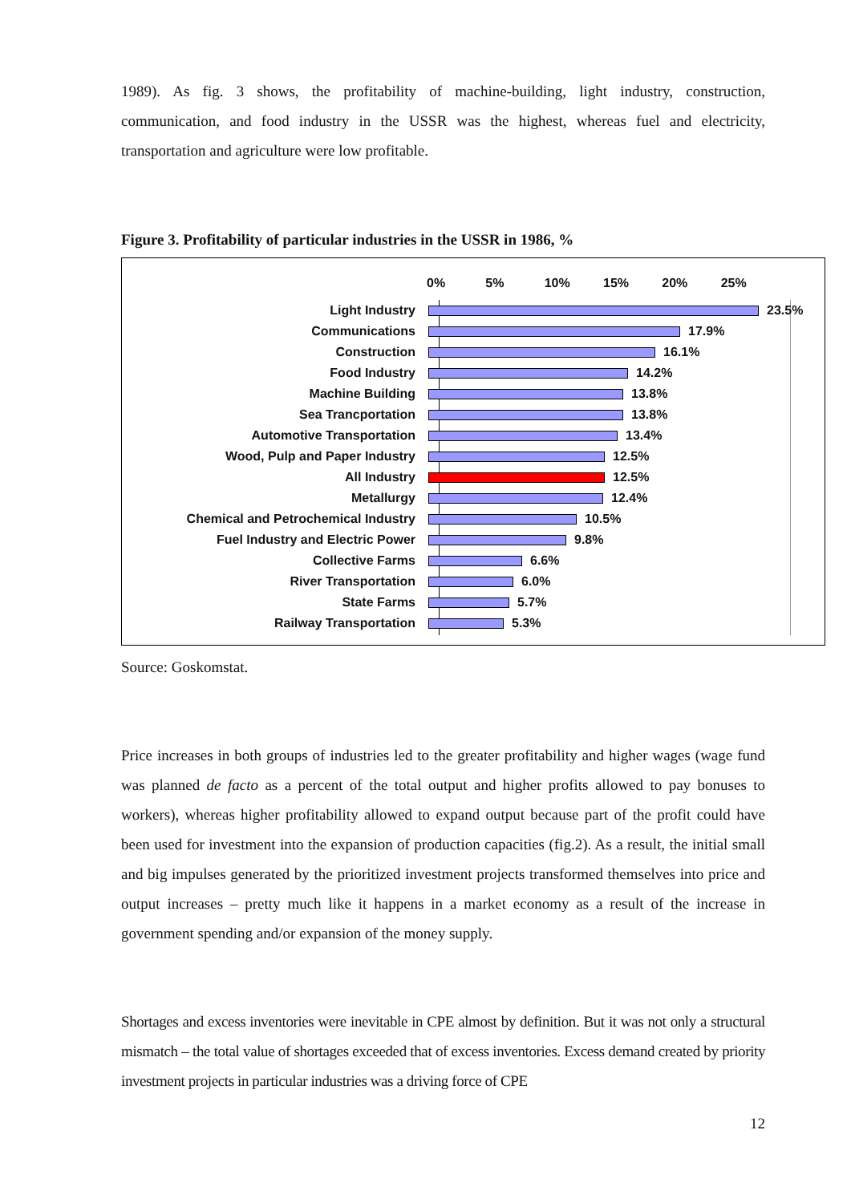1989). As fig. 3 shows, the profitability of machine-building, light industry, construction, communication, and food industry in the USSR was the highest, whereas fuel and electricity, transportation and agriculture were low profitable.
Figure 3. Profitability of particular industries in the USSR in 1986, %
0% 5% 10% 15% 20% 25%
Light Industry 23.5%
Communications 17.9%
Construction 16.1%
Food Industry 14.2%
Machine Building 13.8%
Sea Trancportation 13.8%
Automotive Transportation 13.4%
Wood, Pulp and Paper Industry 12.5%
All Industry 12.5%
Metallurgy 12.4%
Chemical and Petrochemical Industry 10.5%
Fuel Industry and Electric Power 9.8%
Collective Farms 6.6%
River Transportation 6.0%
State Farms 5.7%
Railway Transportation 5.3%
Source: Goskomstat.
Price increases in both groups of industries led to the greater profitability and higher wages (wage fund was planned de facto as a percent of the total output and higher profits allowed to pay bonuses to workers), whereas higher profitability allowed to expand output because part of the profit could have been used for investment into the expansion of production capacities (fig.2). As a result, the initial small and big impulses generated by the prioritized investment projects transformed themselves into price and output increases – pretty much like it happens in a market economy as a result of the increase in government spending and/or expansion of the money supply.
Shortages and excess inventories were inevitable in CPE almost by definition. But it was not only a structural mismatch – the total value of shortages exceeded that of excess inventories. Excess demand created by priority investment projects in particular industries was a driving force of CPE
12